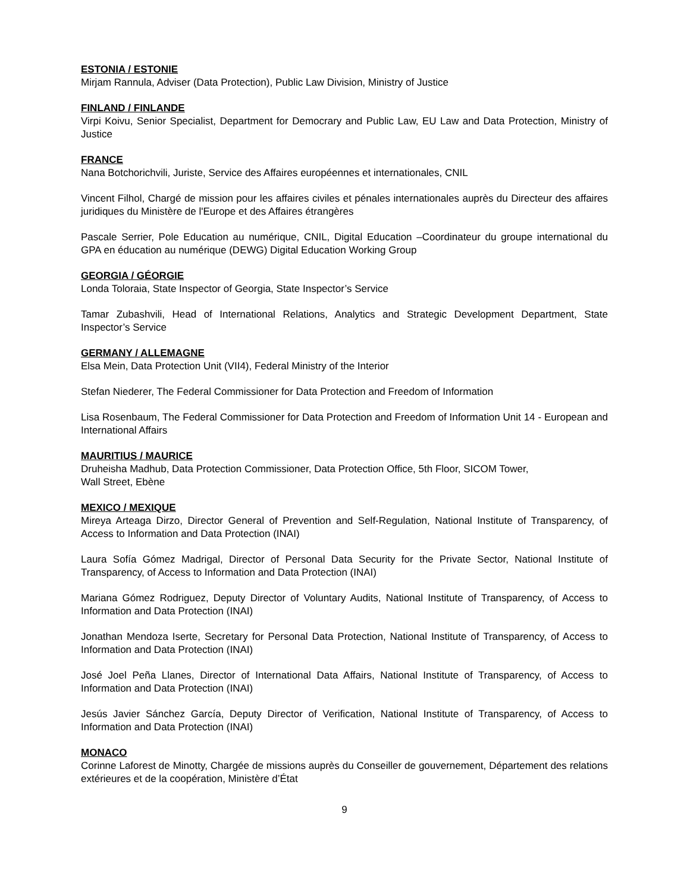ESTONIA / ESTONIE
Mirjam Rannula, Adviser (Data Protection), Public Law Division, Ministry of Justice
FINLAND / FINLANDE
Virpi Koivu, Senior Specialist, Department for Democrary and Public Law, EU Law and Data Protection, Ministry of Justice
FRANCE
Nana Botchorichvili, Juriste, Service des Affaires européennes et internationales, CNIL
Vincent Filhol, Chargé de mission pour les affaires civiles et pénales internationales auprès du Directeur des affaires juridiques du Ministère de l'Europe et des Affaires étrangères
Pascale Serrier, Pole Education au numérique, CNIL, Digital Education –Coordinateur du groupe international du GPA en éducation au numérique (DEWG) Digital Education Working Group
GEORGIA / GÉORGIE
Londa Toloraia, State Inspector of Georgia, State Inspector’s Service
Tamar Zubashvili, Head of International Relations, Analytics and Strategic Development Department, State Inspector’s Service
GERMANY / ALLEMAGNE
Elsa Mein, Data Protection Unit (VII4), Federal Ministry of the Interior
Stefan Niederer, The Federal Commissioner for Data Protection and Freedom of Information
Lisa Rosenbaum, The Federal Commissioner for Data Protection and Freedom of Information Unit 14 - European and International Affairs
MAURITIUS / MAURICE
Druheisha Madhub, Data Protection Commissioner, Data Protection Office, 5th Floor, SICOM Tower,
Wall Street, Ebène
MEXICO / MEXIQUE
Mireya Arteaga Dirzo, Director General of Prevention and Self-Regulation, National Institute of Transparency, of Access to Information and Data Protection (INAI)
Laura Sofía Gómez Madrigal, Director of Personal Data Security for the Private Sector, National Institute of Transparency, of Access to Information and Data Protection (INAI)
Mariana Gómez Rodriguez, Deputy Director of Voluntary Audits, National Institute of Transparency, of Access to Information and Data Protection (INAI)
Jonathan Mendoza Iserte, Secretary for Personal Data Protection, National Institute of Transparency, of Access to Information and Data Protection (INAI)
José Joel Peña Llanes, Director of International Data Affairs, National Institute of Transparency, of Access to Information and Data Protection (INAI)
Jesús Javier Sánchez García, Deputy Director of Verification, National Institute of Transparency, of Access to Information and Data Protection (INAI)
MONACO
Corinne Laforest de Minotty, Chargée de missions auprès du Conseiller de gouvernement, Département des relations extérieures et de la coopération, Ministère d’État
9